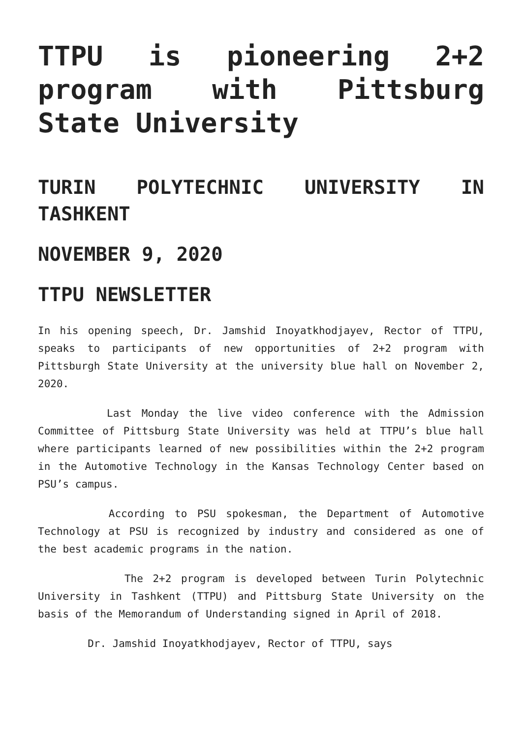TTPU is pioneering 2+2 program with Pittsburg State University
TURIN POLYTECHNIC UNIVERSITY IN TASHKENT
NOVEMBER 9, 2020
TTPU NEWSLETTER
In his opening speech, Dr. Jamshid Inoyatkhodjayev, Rector of TTPU, speaks to participants of new opportunities of 2+2 program with Pittsburgh State University at the university blue hall on November 2, 2020.
Last Monday the live video conference with the Admission Committee of Pittsburg State University was held at TTPU’s blue hall where participants learned of new possibilities within the 2+2 program in the Automotive Technology in the Kansas Technology Center based on PSU’s campus.
According to PSU spokesman, the Department of Automotive Technology at PSU is recognized by industry and considered as one of the best academic programs in the nation.
The 2+2 program is developed between Turin Polytechnic University in Tashkent (TTPU) and Pittsburg State University on the basis of the Memorandum of Understanding signed in April of 2018.
Dr. Jamshid Inoyatkhodjayev, Rector of TTPU, says